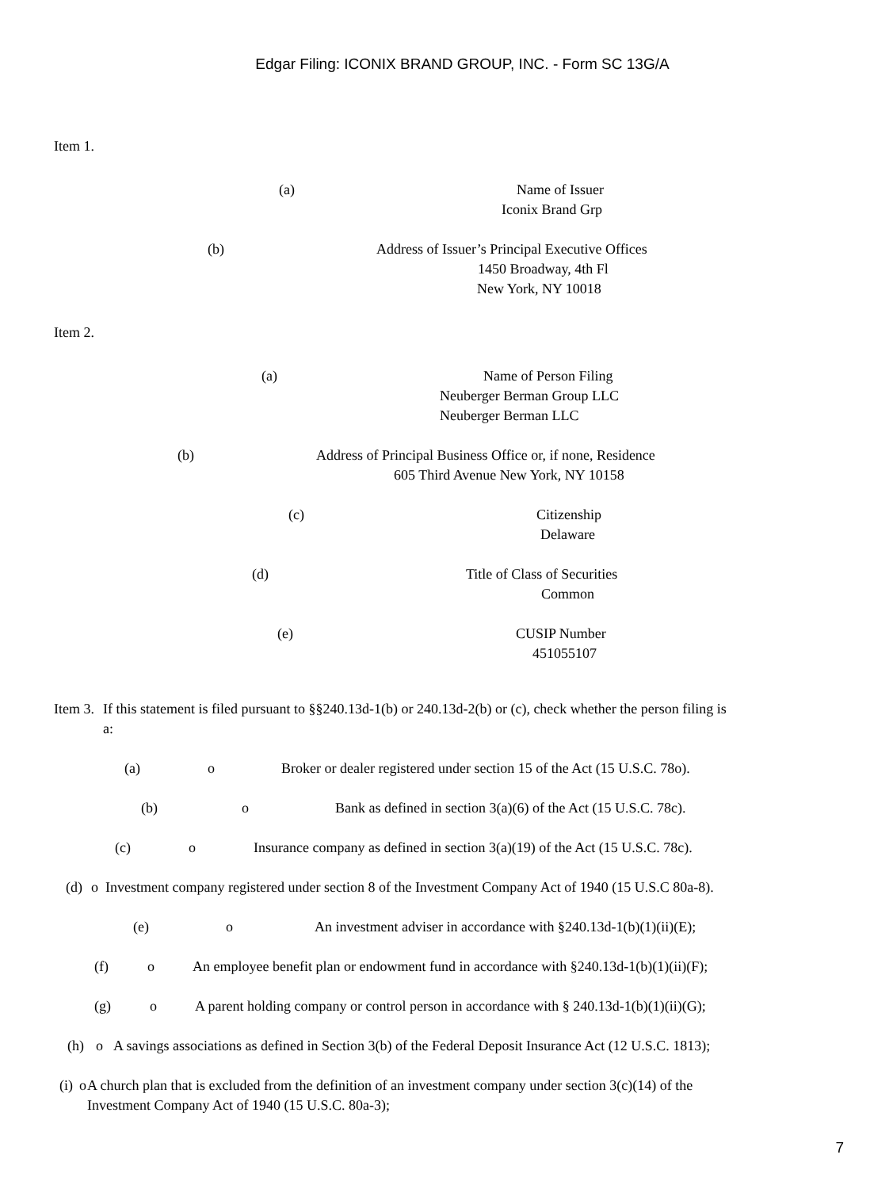Edgar Filing: ICONIX BRAND GROUP, INC. - Form SC 13G/A
Item 1.
(a) Name of Issuer
Iconix Brand Grp
(b) Address of Issuer’s Principal Executive Offices
1450 Broadway, 4th Fl
New York, NY 10018
Item 2.
(a) Name of Person Filing
Neuberger Berman Group LLC
Neuberger Berman LLC
(b) Address of Principal Business Office or, if none, Residence
605 Third Avenue New York, NY 10158
(c) Citizenship
Delaware
(d) Title of Class of Securities
Common
(e) CUSIP Number
451055107
Item 3. If this statement is filed pursuant to §§240.13d-1(b) or 240.13d-2(b) or (c), check whether the person filing is
a:
(a) o Broker or dealer registered under section 15 of the Act (15 U.S.C. 78o).
(b) o Bank as defined in section 3(a)(6) of the Act (15 U.S.C. 78c).
(c) o Insurance company as defined in section 3(a)(19) of the Act (15 U.S.C. 78c).
(d) o Investment company registered under section 8 of the Investment Company Act of 1940 (15 U.S.C 80a-8).
(e) o An investment adviser in accordance with §240.13d-1(b)(1)(ii)(E);
(f) o An employee benefit plan or endowment fund in accordance with §240.13d-1(b)(1)(ii)(F);
(g) o A parent holding company or control person in accordance with § 240.13d-1(b)(1)(ii)(G);
(h) o A savings associations as defined in Section 3(b) of the Federal Deposit Insurance Act (12 U.S.C. 1813);
(i) o A church plan that is excluded from the definition of an investment company under section 3(c)(14) of the
Investment Company Act of 1940 (15 U.S.C. 80a-3);
7